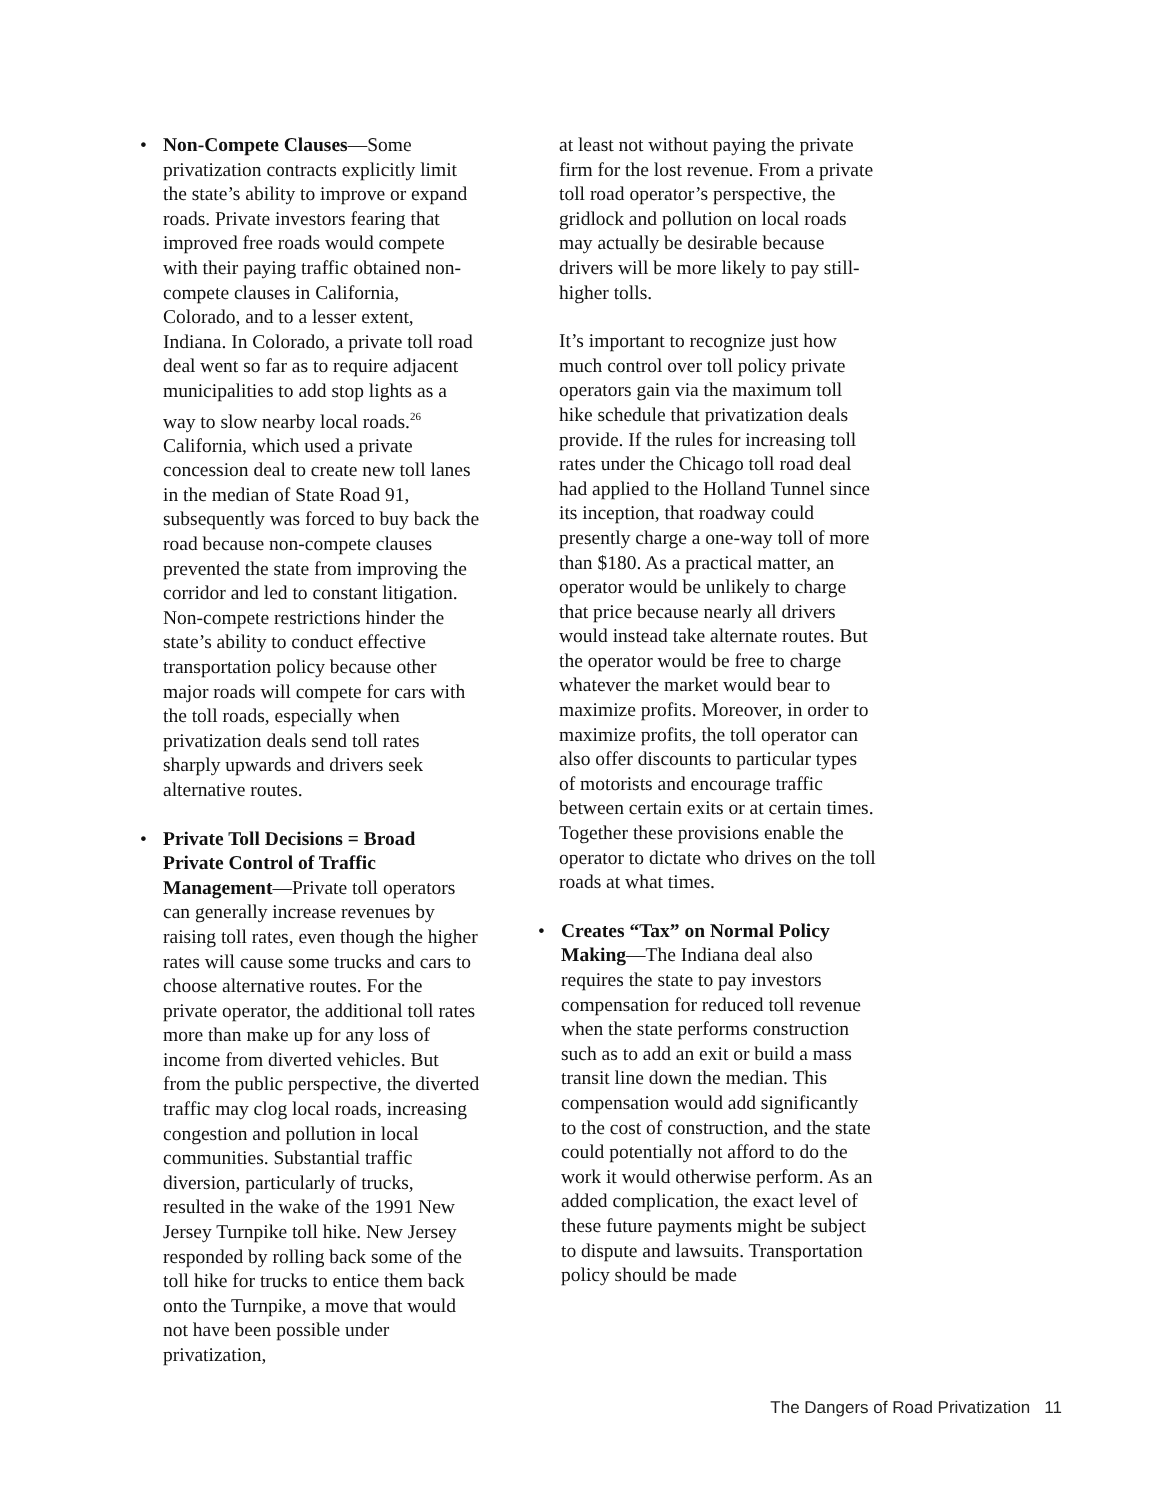• Non-Compete Clauses—Some privatization contracts explicitly limit the state’s ability to improve or expand roads. Private investors fearing that improved free roads would compete with their paying traffic obtained non-compete clauses in California, Colorado, and to a lesser extent, Indiana. In Colorado, a private toll road deal went so far as to require adjacent municipalities to add stop lights as a way to slow nearby local roads.<sup>26</sup> California, which used a private concession deal to create new toll lanes in the median of State Road 91, subsequently was forced to buy back the road because non-compete clauses prevented the state from improving the corridor and led to constant litigation. Non-compete restrictions hinder the state’s ability to conduct effective transportation policy because other major roads will compete for cars with the toll roads, especially when privatization deals send toll rates sharply upwards and drivers seek alternative routes.
• Private Toll Decisions = Broad Private Control of Traffic Management—Private toll operators can generally increase revenues by raising toll rates, even though the higher rates will cause some trucks and cars to choose alternative routes. For the private operator, the additional toll rates more than make up for any loss of income from diverted vehicles. But from the public perspective, the diverted traffic may clog local roads, increasing congestion and pollution in local communities. Substantial traffic diversion, particularly of trucks, resulted in the wake of the 1991 New Jersey Turnpike toll hike. New Jersey responded by rolling back some of the toll hike for trucks to entice them back onto the Turnpike, a move that would not have been possible under privatization,
at least not without paying the private firm for the lost revenue. From a private toll road operator’s perspective, the gridlock and pollution on local roads may actually be desirable because drivers will be more likely to pay still-higher tolls.
It’s important to recognize just how much control over toll policy private operators gain via the maximum toll hike schedule that privatization deals provide. If the rules for increasing toll rates under the Chicago toll road deal had applied to the Holland Tunnel since its inception, that roadway could presently charge a one-way toll of more than $180. As a practical matter, an operator would be unlikely to charge that price because nearly all drivers would instead take alternate routes. But the operator would be free to charge whatever the market would bear to maximize profits. Moreover, in order to maximize profits, the toll operator can also offer discounts to particular types of motorists and encourage traffic between certain exits or at certain times. Together these provisions enable the operator to dictate who drives on the toll roads at what times.
• Creates “Tax” on Normal Policy Making—The Indiana deal also requires the state to pay investors compensation for reduced toll revenue when the state performs construction such as to add an exit or build a mass transit line down the median. This compensation would add significantly to the cost of construction, and the state could potentially not afford to do the work it would otherwise perform. As an added complication, the exact level of these future payments might be subject to dispute and lawsuits. Transportation policy should be made
The Dangers of Road Privatization 11